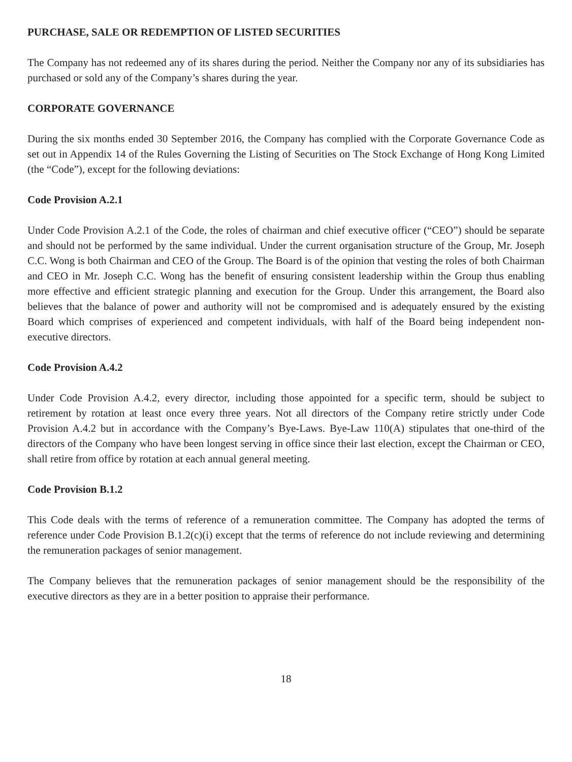PURCHASE, SALE OR REDEMPTION OF LISTED SECURITIES
The Company has not redeemed any of its shares during the period. Neither the Company nor any of its subsidiaries has purchased or sold any of the Company’s shares during the year.
CORPORATE GOVERNANCE
During the six months ended 30 September 2016, the Company has complied with the Corporate Governance Code as set out in Appendix 14 of the Rules Governing the Listing of Securities on The Stock Exchange of Hong Kong Limited (the “Code”), except for the following deviations:
Code Provision A.2.1
Under Code Provision A.2.1 of the Code, the roles of chairman and chief executive officer (“CEO”) should be separate and should not be performed by the same individual. Under the current organisation structure of the Group, Mr. Joseph C.C. Wong is both Chairman and CEO of the Group. The Board is of the opinion that vesting the roles of both Chairman and CEO in Mr. Joseph C.C. Wong has the benefit of ensuring consistent leadership within the Group thus enabling more effective and efficient strategic planning and execution for the Group. Under this arrangement, the Board also believes that the balance of power and authority will not be compromised and is adequately ensured by the existing Board which comprises of experienced and competent individuals, with half of the Board being independent non-executive directors.
Code Provision A.4.2
Under Code Provision A.4.2, every director, including those appointed for a specific term, should be subject to retirement by rotation at least once every three years. Not all directors of the Company retire strictly under Code Provision A.4.2 but in accordance with the Company’s Bye-Laws. Bye-Law 110(A) stipulates that one-third of the directors of the Company who have been longest serving in office since their last election, except the Chairman or CEO, shall retire from office by rotation at each annual general meeting.
Code Provision B.1.2
This Code deals with the terms of reference of a remuneration committee. The Company has adopted the terms of reference under Code Provision B.1.2(c)(i) except that the terms of reference do not include reviewing and determining the remuneration packages of senior management.
The Company believes that the remuneration packages of senior management should be the responsibility of the executive directors as they are in a better position to appraise their performance.
18